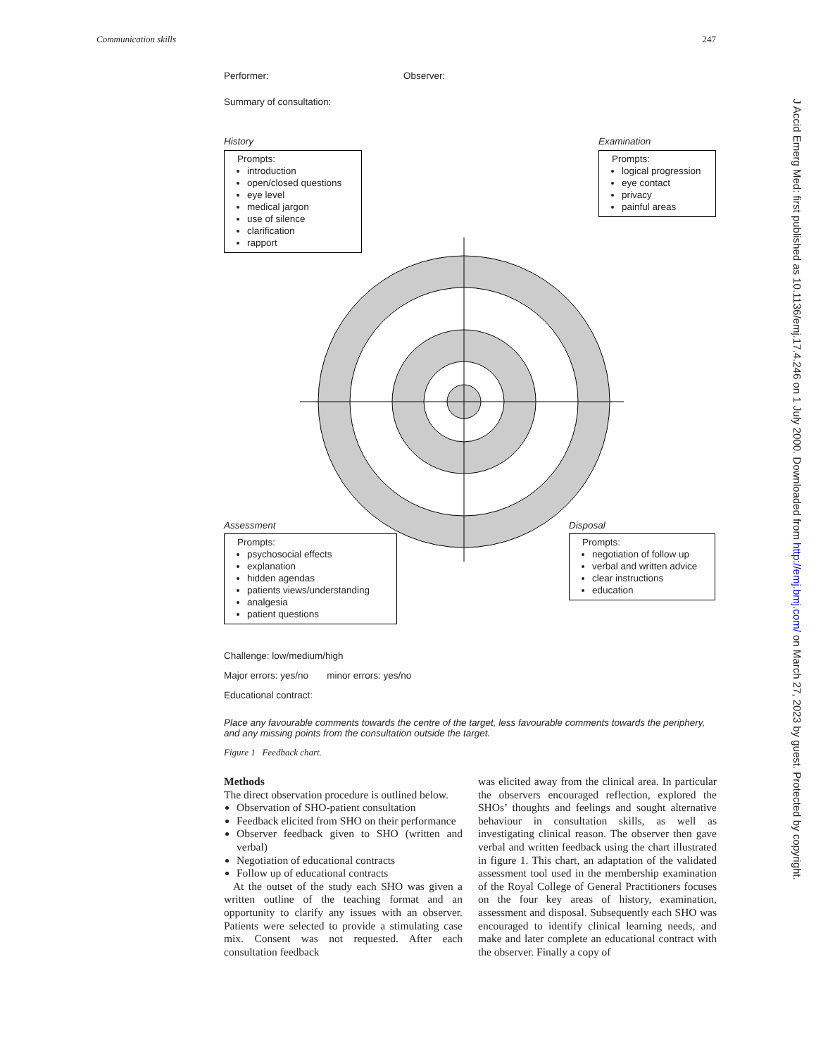Communication skills 247
Performer: Observer:
Summary of consultation:
History
Prompts:
introduction
open/closed questions
eye level
medical jargon
use of silence
clarification
rapport
Examination
Prompts:
logical progression
eye contact
privacy
painful areas
Assessment
Prompts:
psychosocial effects
explanation
hidden agendas
patients views/understanding
analgesia
patient questions
Disposal
Prompts:
negotiation of follow up
verbal and written advice
clear instructions
education
Challenge: low/medium/high
Major errors: yes/no minor errors: yes/no
Educational contract:
Place any favourable comments towards the centre of the target, less favourable comments towards the periphery, and any missing points from the consultation outside the target.
Figure 1 Feedback chart.
Methods
The direct observation procedure is outlined below.
Observation of SHO-patient consultation
Feedback elicited from SHO on their performance
Observer feedback given to SHO (written and verbal)
Negotiation of educational contracts
Follow up of educational contracts
At the outset of the study each SHO was given a written outline of the teaching format and an opportunity to clarify any issues with an observer. Patients were selected to provide a stimulating case mix. Consent was not requested. After each consultation feedback
was elicited away from the clinical area. In particular the observers encouraged reflection, explored the SHOs’ thoughts and feelings and sought alternative behaviour in consultation skills, as well as investigating clinical reason. The observer then gave verbal and written feedback using the chart illustrated in figure 1. This chart, an adaptation of the validated assessment tool used in the membership examination of the Royal College of General Practitioners focuses on the four key areas of history, examination, assessment and disposal. Subsequently each SHO was encouraged to identify clinical learning needs, and make and later complete an educational contract with the observer. Finally a copy of
J Accid Emerg Med: first published as 10.1136/emj.17.4.246 on 1 July 2000. Downloaded from http://emj.bmj.com/ on March 27, 2023 by guest. Protected by copyright.